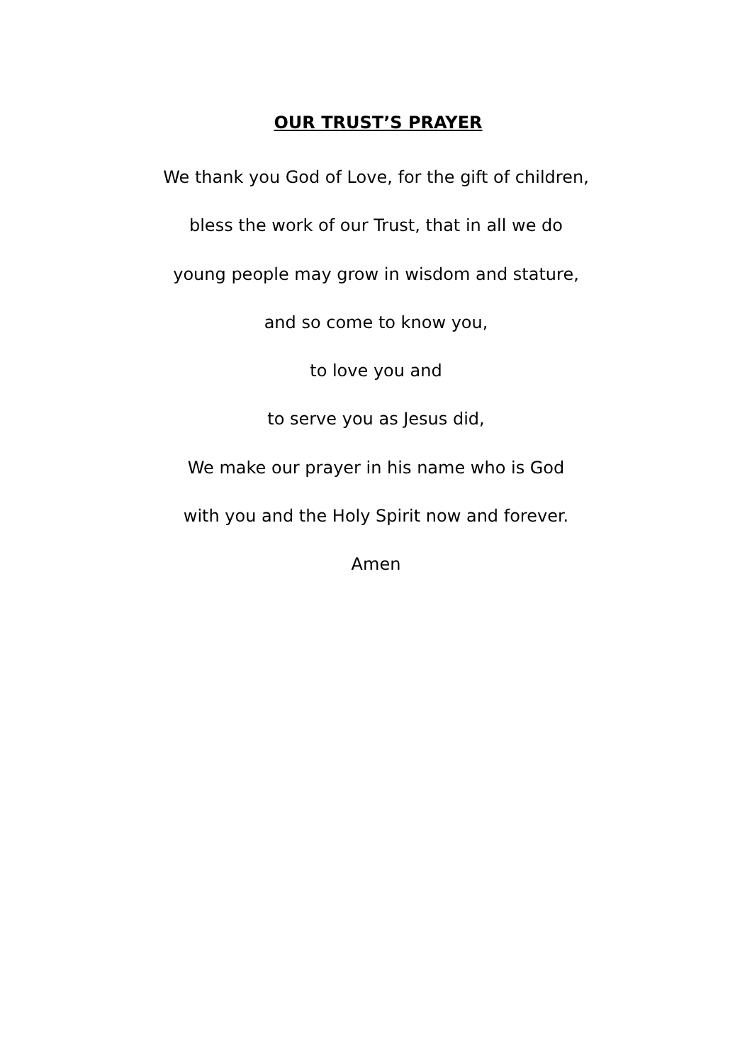OUR TRUST’S PRAYER
We thank you God of Love, for the gift of children,
bless the work of our Trust, that in all we do
young people may grow in wisdom and stature,
and so come to know you,
to love you and
to serve you as Jesus did,
We make our prayer in his name who is God
with you and the Holy Spirit now and forever.
Amen